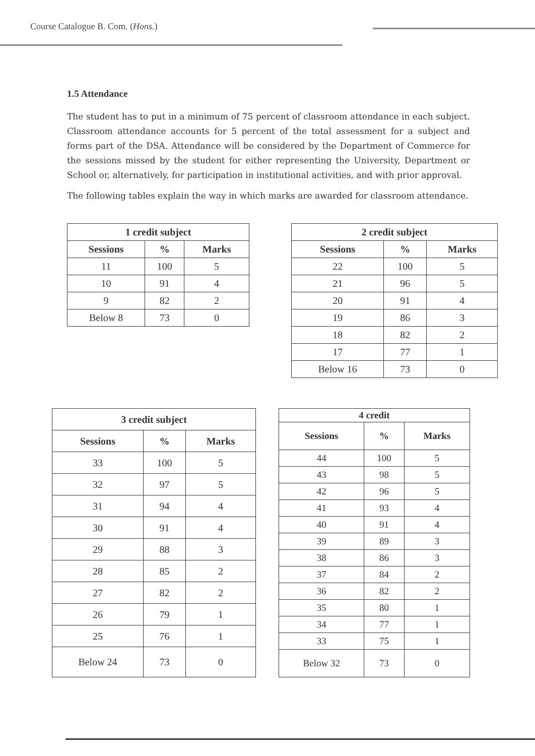Course Catalogue B. Com. (Hons.)
1.5 Attendance
The student has to put in a minimum of 75 percent of classroom attendance in each subject. Classroom attendance accounts for 5 percent of the total assessment for a subject and forms part of the DSA. Attendance will be considered by the Department of Commerce for the sessions missed by the student for either representing the University, Department or School or, alternatively, for participation in institutional activities, and with prior approval.
The following tables explain the way in which marks are awarded for classroom attendance.
| 1 credit subject | | |
| --- | --- | --- |
| Sessions | % | Marks |
| 11 | 100 | 5 |
| 10 | 91 | 4 |
| 9 | 82 | 2 |
| Below 8 | 73 | 0 |
| 2 credit subject | | |
| --- | --- | --- |
| Sessions | % | Marks |
| 22 | 100 | 5 |
| 21 | 96 | 5 |
| 20 | 91 | 4 |
| 19 | 86 | 3 |
| 18 | 82 | 2 |
| 17 | 77 | 1 |
| Below 16 | 73 | 0 |
| 3 credit subject | | |
| --- | --- | --- |
| Sessions | % | Marks |
| 33 | 100 | 5 |
| 32 | 97 | 5 |
| 31 | 94 | 4 |
| 30 | 91 | 4 |
| 29 | 88 | 3 |
| 28 | 85 | 2 |
| 27 | 82 | 2 |
| 26 | 79 | 1 |
| 25 | 76 | 1 |
| Below 24 | 73 | 0 |
| 4 credit | | |
| --- | --- | --- |
| Sessions | % | Marks |
| 44 | 100 | 5 |
| 43 | 98 | 5 |
| 42 | 96 | 5 |
| 41 | 93 | 4 |
| 40 | 91 | 4 |
| 39 | 89 | 3 |
| 38 | 86 | 3 |
| 37 | 84 | 2 |
| 36 | 82 | 2 |
| 35 | 80 | 1 |
| 34 | 77 | 1 |
| 33 | 75 | 1 |
| Below 32 | 73 | 0 |